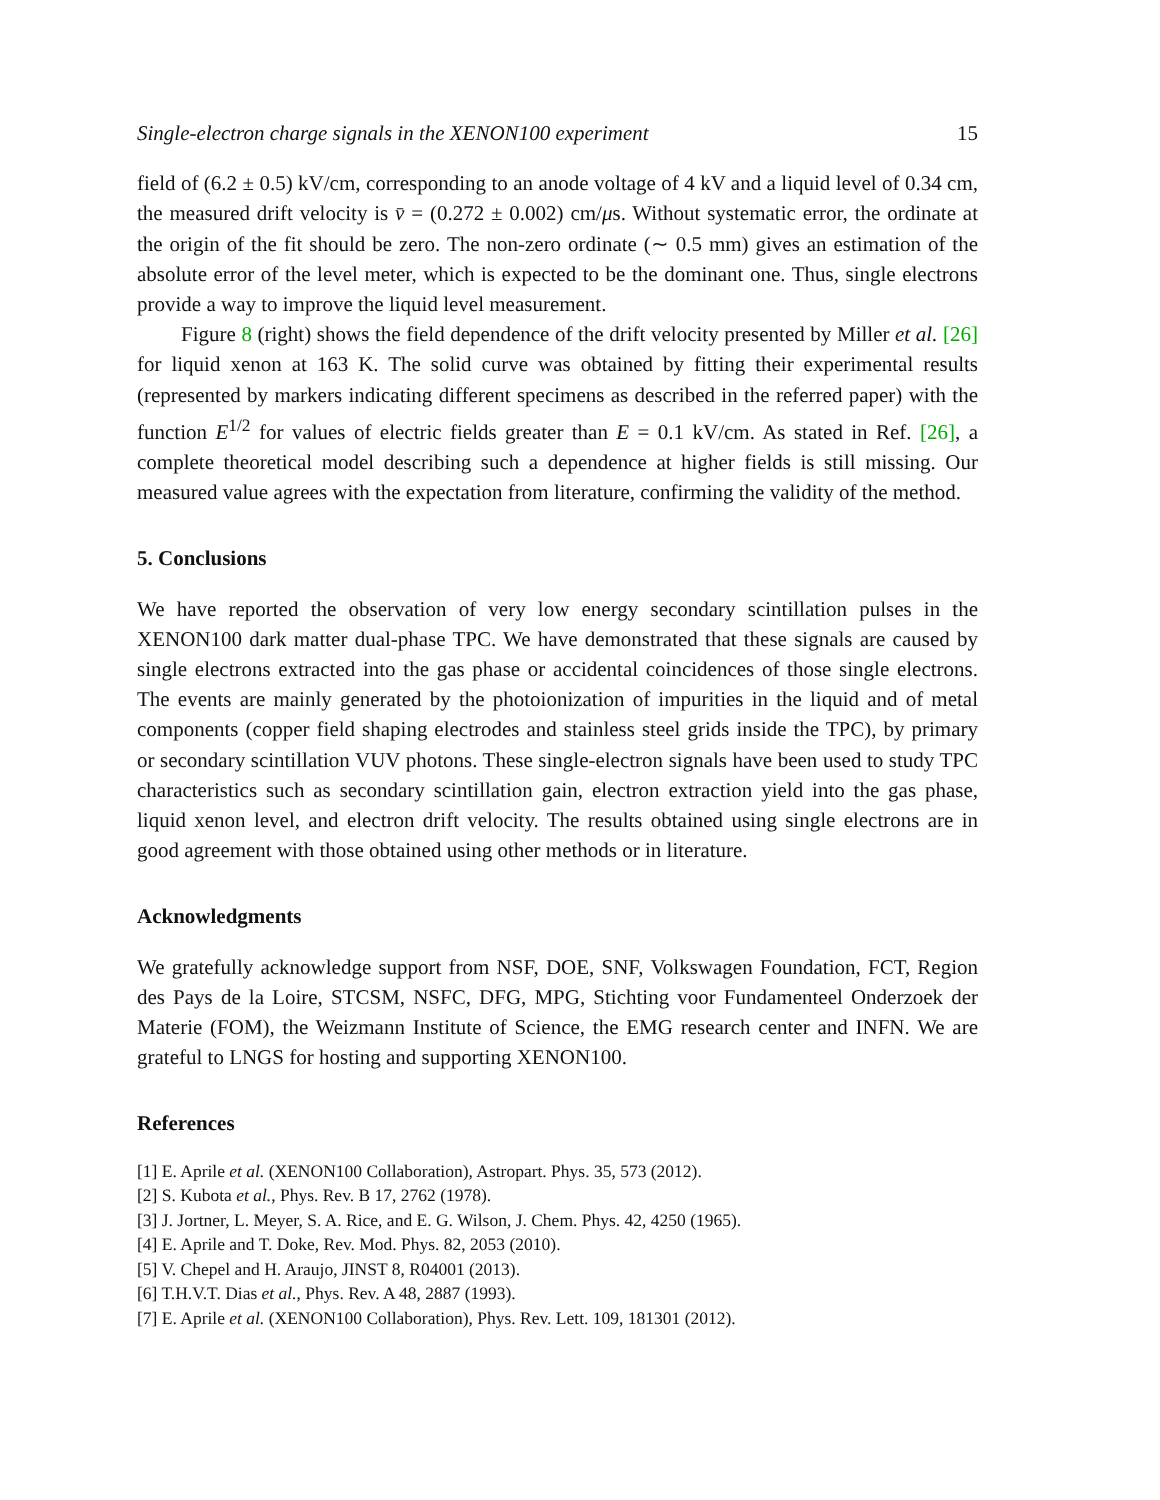Single-electron charge signals in the XENON100 experiment 15
field of (6.2 ± 0.5) kV/cm, corresponding to an anode voltage of 4 kV and a liquid level of 0.34 cm, the measured drift velocity is v̄ = (0.272 ± 0.002) cm/μs. Without systematic error, the ordinate at the origin of the fit should be zero. The non-zero ordinate (∼ 0.5 mm) gives an estimation of the absolute error of the level meter, which is expected to be the dominant one. Thus, single electrons provide a way to improve the liquid level measurement.
Figure 8 (right) shows the field dependence of the drift velocity presented by Miller et al. [26] for liquid xenon at 163 K. The solid curve was obtained by fitting their experimental results (represented by markers indicating different specimens as described in the referred paper) with the function E<sup>1/2</sup> for values of electric fields greater than E = 0.1 kV/cm. As stated in Ref. [26], a complete theoretical model describing such a dependence at higher fields is still missing. Our measured value agrees with the expectation from literature, confirming the validity of the method.
5. Conclusions
We have reported the observation of very low energy secondary scintillation pulses in the XENON100 dark matter dual-phase TPC. We have demonstrated that these signals are caused by single electrons extracted into the gas phase or accidental coincidences of those single electrons. The events are mainly generated by the photoionization of impurities in the liquid and of metal components (copper field shaping electrodes and stainless steel grids inside the TPC), by primary or secondary scintillation VUV photons. These single-electron signals have been used to study TPC characteristics such as secondary scintillation gain, electron extraction yield into the gas phase, liquid xenon level, and electron drift velocity. The results obtained using single electrons are in good agreement with those obtained using other methods or in literature.
Acknowledgments
We gratefully acknowledge support from NSF, DOE, SNF, Volkswagen Foundation, FCT, Region des Pays de la Loire, STCSM, NSFC, DFG, MPG, Stichting voor Fundamenteel Onderzoek der Materie (FOM), the Weizmann Institute of Science, the EMG research center and INFN. We are grateful to LNGS for hosting and supporting XENON100.
References
[1] E. Aprile et al. (XENON100 Collaboration), Astropart. Phys. 35, 573 (2012).
[2] S. Kubota et al., Phys. Rev. B 17, 2762 (1978).
[3] J. Jortner, L. Meyer, S. A. Rice, and E. G. Wilson, J. Chem. Phys. 42, 4250 (1965).
[4] E. Aprile and T. Doke, Rev. Mod. Phys. 82, 2053 (2010).
[5] V. Chepel and H. Araujo, JINST 8, R04001 (2013).
[6] T.H.V.T. Dias et al., Phys. Rev. A 48, 2887 (1993).
[7] E. Aprile et al. (XENON100 Collaboration), Phys. Rev. Lett. 109, 181301 (2012).